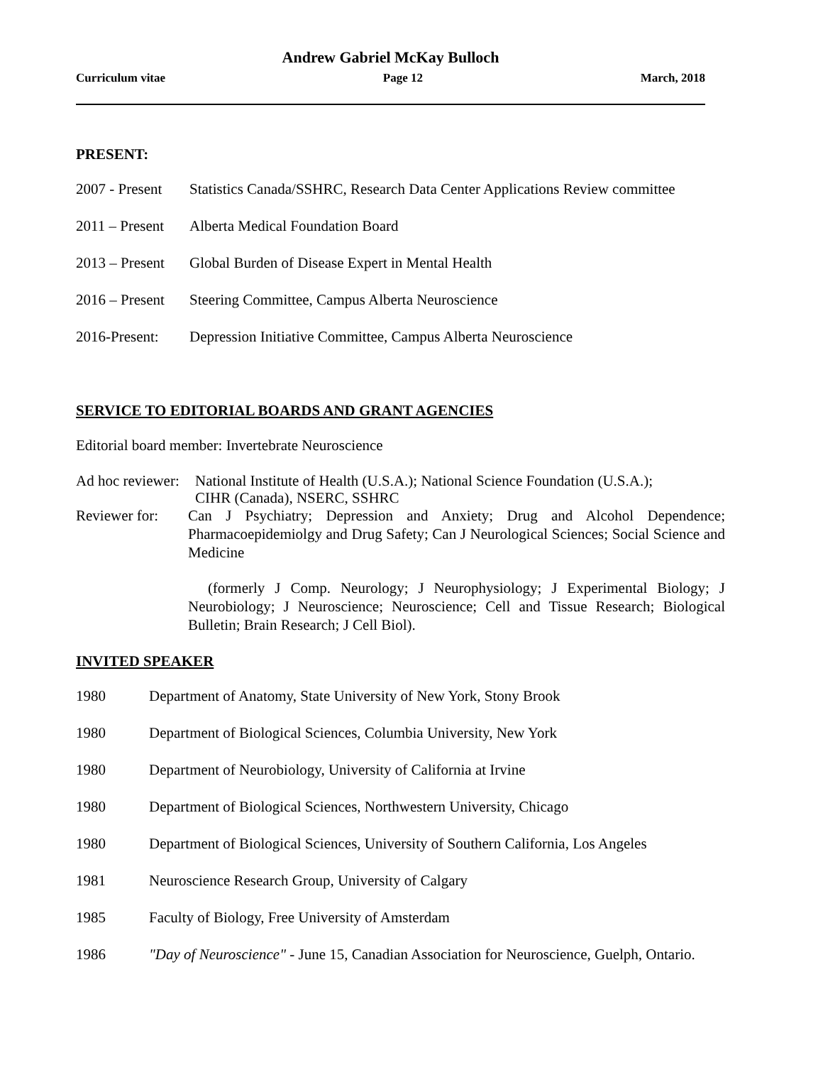Andrew Gabriel McKay Bulloch
Curriculum vitae Page 12 March, 2018
PRESENT:
2007 - Present Statistics Canada/SSHRC, Research Data Center Applications Review committee
2011 – Present Alberta Medical Foundation Board
2013 – Present Global Burden of Disease Expert in Mental Health
2016 – Present Steering Committee, Campus Alberta Neuroscience
2016-Present: Depression Initiative Committee, Campus Alberta Neuroscience
SERVICE TO EDITORIAL BOARDS AND GRANT AGENCIES
Editorial board member: Invertebrate Neuroscience
Ad hoc reviewer: National Institute of Health (U.S.A.); National Science Foundation (U.S.A.);
CIHR (Canada), NSERC, SSHRC
Reviewer for: Can J Psychiatry; Depression and Anxiety; Drug and Alcohol Dependence; Pharmacoepidemiolgy and Drug Safety; Can J Neurological Sciences; Social Science and Medicine
(formerly J Comp. Neurology; J Neurophysiology; J Experimental Biology; J Neurobiology; J Neuroscience; Neuroscience; Cell and Tissue Research; Biological Bulletin; Brain Research; J Cell Biol).
INVITED SPEAKER
1980 Department of Anatomy, State University of New York, Stony Brook
1980 Department of Biological Sciences, Columbia University, New York
1980 Department of Neurobiology, University of California at Irvine
1980 Department of Biological Sciences, Northwestern University, Chicago
1980 Department of Biological Sciences, University of Southern California, Los Angeles
1981 Neuroscience Research Group, University of Calgary
1985 Faculty of Biology, Free University of Amsterdam
1986 "Day of Neuroscience" - June 15, Canadian Association for Neuroscience, Guelph, Ontario.